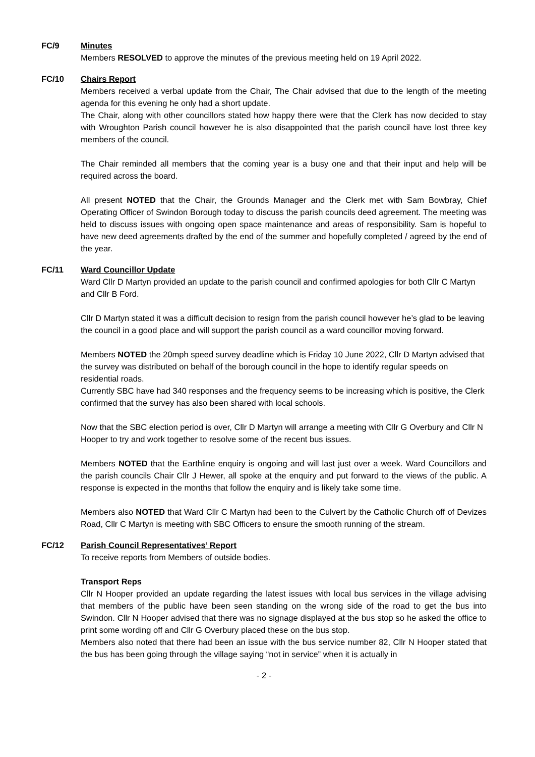FC/9 Minutes
Members RESOLVED to approve the minutes of the previous meeting held on 19 April 2022.
FC/10 Chairs Report
Members received a verbal update from the Chair, The Chair advised that due to the length of the meeting agenda for this evening he only had a short update.
The Chair, along with other councillors stated how happy there were that the Clerk has now decided to stay with Wroughton Parish council however he is also disappointed that the parish council have lost three key members of the council.
The Chair reminded all members that the coming year is a busy one and that their input and help will be required across the board.
All present NOTED that the Chair, the Grounds Manager and the Clerk met with Sam Bowbray, Chief Operating Officer of Swindon Borough today to discuss the parish councils deed agreement. The meeting was held to discuss issues with ongoing open space maintenance and areas of responsibility. Sam is hopeful to have new deed agreements drafted by the end of the summer and hopefully completed / agreed by the end of the year.
FC/11 Ward Councillor Update
Ward Cllr D Martyn provided an update to the parish council and confirmed apologies for both Cllr C Martyn and Cllr B Ford.
Cllr D Martyn stated it was a difficult decision to resign from the parish council however he’s glad to be leaving the council in a good place and will support the parish council as a ward councillor moving forward.
Members NOTED the 20mph speed survey deadline which is Friday 10 June 2022, Cllr D Martyn advised that the survey was distributed on behalf of the borough council in the hope to identify regular speeds on residential roads.
Currently SBC have had 340 responses and the frequency seems to be increasing which is positive, the Clerk confirmed that the survey has also been shared with local schools.
Now that the SBC election period is over, Cllr D Martyn will arrange a meeting with Cllr G Overbury and Cllr N Hooper to try and work together to resolve some of the recent bus issues.
Members NOTED that the Earthline enquiry is ongoing and will last just over a week. Ward Councillors and the parish councils Chair Cllr J Hewer, all spoke at the enquiry and put forward to the views of the public. A response is expected in the months that follow the enquiry and is likely take some time.
Members also NOTED that Ward Cllr C Martyn had been to the Culvert by the Catholic Church off of Devizes Road, Cllr C Martyn is meeting with SBC Officers to ensure the smooth running of the stream.
FC/12 Parish Council Representatives’ Report
To receive reports from Members of outside bodies.
Transport Reps
Cllr N Hooper provided an update regarding the latest issues with local bus services in the village advising that members of the public have been seen standing on the wrong side of the road to get the bus into Swindon. Cllr N Hooper advised that there was no signage displayed at the bus stop so he asked the office to print some wording off and Cllr G Overbury placed these on the bus stop.
Members also noted that there had been an issue with the bus service number 82, Cllr N Hooper stated that the bus has been going through the village saying “not in service” when it is actually in
- 2 -